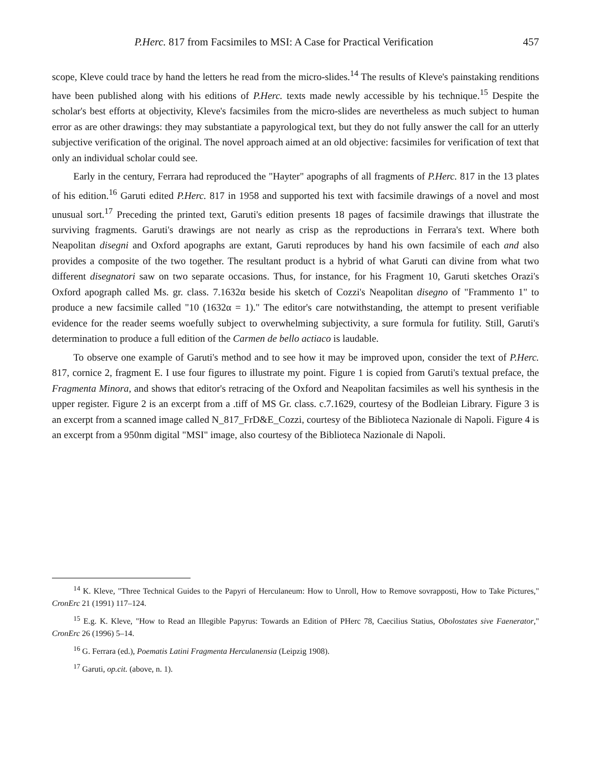P.Herc. 817 from Facsimiles to MSI: A Case for Practical Verification 457
scope, Kleve could trace by hand the letters he read from the micro-slides.<sup>14</sup> The results of Kleve's painstaking renditions have been published along with his editions of P.Herc. texts made newly accessible by his technique.<sup>15</sup> Despite the scholar's best efforts at objectivity, Kleve's facsimiles from the micro-slides are nevertheless as much subject to human error as are other drawings: they may substantiate a papyrological text, but they do not fully answer the call for an utterly subjective verification of the original. The novel approach aimed at an old objective: facsimiles for verification of text that only an individual scholar could see.
Early in the century, Ferrara had reproduced the "Hayter" apographs of all fragments of P.Herc. 817 in the 13 plates of his edition.<sup>16</sup> Garuti edited P.Herc. 817 in 1958 and supported his text with facsimile drawings of a novel and most unusual sort.<sup>17</sup> Preceding the printed text, Garuti's edition presents 18 pages of facsimile drawings that illustrate the surviving fragments. Garuti's drawings are not nearly as crisp as the reproductions in Ferrara's text. Where both Neapolitan disegni and Oxford apographs are extant, Garuti reproduces by hand his own facsimile of each and also provides a composite of the two together. The resultant product is a hybrid of what Garuti can divine from what two different disegnatori saw on two separate occasions. Thus, for instance, for his Fragment 10, Garuti sketches Orazi's Oxford apograph called Ms. gr. class. 7.1632α beside his sketch of Cozzi's Neapolitan disegno of "Frammento 1" to produce a new facsimile called "10 (1632α = 1)." The editor's care notwithstanding, the attempt to present verifiable evidence for the reader seems woefully subject to overwhelming subjectivity, a sure formula for futility. Still, Garuti's determination to produce a full edition of the Carmen de bello actiaco is laudable.
To observe one example of Garuti's method and to see how it may be improved upon, consider the text of P.Herc. 817, cornice 2, fragment E. I use four figures to illustrate my point. Figure 1 is copied from Garuti's textual preface, the Fragmenta Minora, and shows that editor's retracing of the Oxford and Neapolitan facsimiles as well his synthesis in the upper register. Figure 2 is an excerpt from a .tiff of MS Gr. class. c.7.1629, courtesy of the Bodleian Library. Figure 3 is an excerpt from a scanned image called N_817_FrD&E_Cozzi, courtesy of the Biblioteca Nazionale di Napoli. Figure 4 is an excerpt from a 950nm digital "MSI" image, also courtesy of the Biblioteca Nazionale di Napoli.
<sup>14</sup> K. Kleve, "Three Technical Guides to the Papyri of Herculaneum: How to Unroll, How to Remove sovrapposti, How to Take Pictures," CronErc 21 (1991) 117–124.
<sup>15</sup> E.g. K. Kleve, "How to Read an Illegible Papyrus: Towards an Edition of PHerc 78, Caecilius Statius, Obolostates sive Faenerator," CronErc 26 (1996) 5–14.
<sup>16</sup> G. Ferrara (ed.), Poematis Latini Fragmenta Herculanensia (Leipzig 1908).
<sup>17</sup> Garuti, op.cit. (above, n. 1).